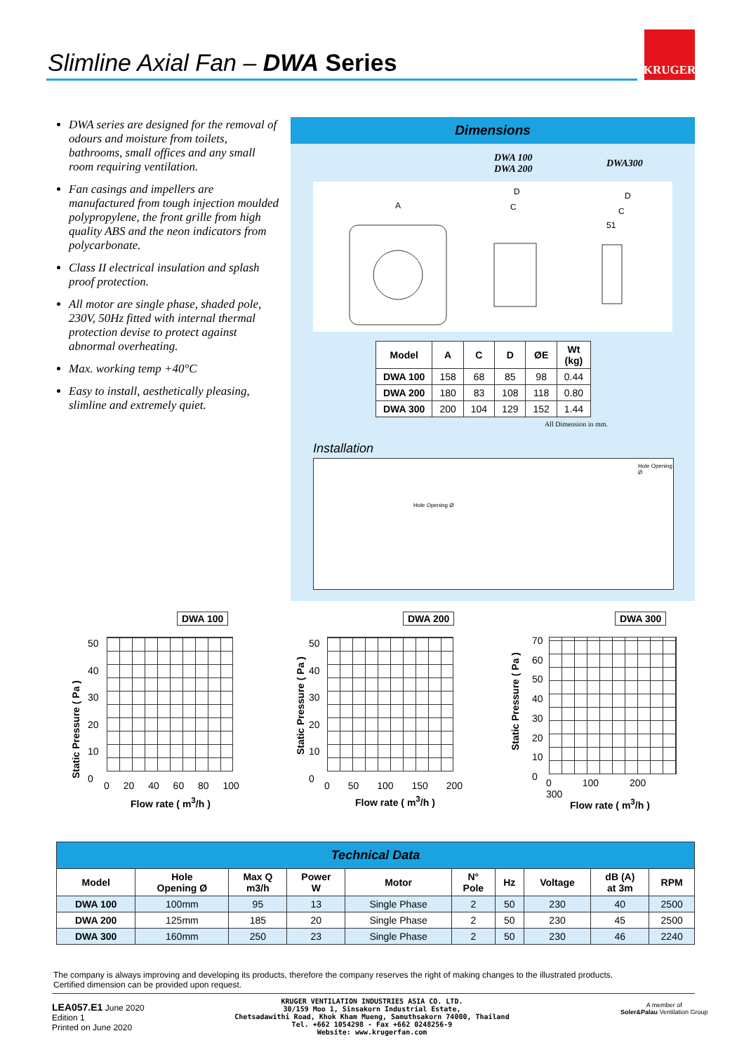Slimline Axial Fan – DWA Series
KRUGER
DWA series are designed for the removal of odours and moisture from toilets, bathrooms, small offices and any small room requiring ventilation.
Fan casings and impellers are manufactured from tough injection moulded polypropylene, the front grille from high quality ABS and the neon indicators from polycarbonate.
Class II electrical insulation and splash proof protection.
All motor are single phase, shaded pole, 230V, 50Hz fitted with internal thermal protection devise to protect against abnormal overheating.
Max. working temp +40°C
Easy to install, aesthetically pleasing, slimline and extremely quiet.
Dimensions
DWA 100
DWA 200
DWA300
A
D
C
D
C
51
| Model | A | C | D | ØE | Wt (kg) |
| --- | --- | --- | --- | --- | --- |
| DWA 100 | 158 | 68 | 85 | 98 | 0.44 |
| DWA 200 | 180 | 83 | 108 | 118 | 0.80 |
| DWA 300 | 200 | 104 | 129 | 152 | 1.44 |
All Dimension in mm.
Installation
Hole Opening Ø
Hole Opening Ø
DWA 100
50
40
30
20
10
0
0 20 40 60 80 100
Flow rate ( m<sup>3</sup>/h )
Static Pressure ( Pa )
DWA 200
50
40
30
20
10
0
0 50 100 150 200
Flow rate ( m<sup>3</sup>/h )
Static Pressure ( Pa )
DWA 300
70
60
50
40
30
20
10
0
0 100 200 300
Flow rate ( m<sup>3</sup>/h )
Static Pressure ( Pa )
| Technical Data | | | | | | | | | |
| --- | --- | --- | --- | --- | --- | --- | --- | --- | --- |
| Model | Hole Opening Ø | Max Q m3/h | Power W | Motor | N° Pole | Hz | Voltage | dB (A) at 3m | RPM |
| DWA 100 | 100mm | 95 | 13 | Single Phase | 2 | 50 | 230 | 40 | 2500 |
| DWA 200 | 125mm | 185 | 20 | Single Phase | 2 | 50 | 230 | 45 | 2500 |
| DWA 300 | 160mm | 250 | 23 | Single Phase | 2 | 50 | 230 | 46 | 2240 |
The company is always improving and developing its products, therefore the company reserves the right of making changes to the illustrated products.
Certified dimension can be provided upon request.
LEA057.E1 June 2020
Edition 1
Printed on June 2020
KRUGER VENTILATION INDUSTRIES ASIA CO. LTD.
30/159 Moo 1, Sinsakorn Industrial Estate,
Chetsadawithi Road, Khok Kham Mueng, Samuthsakorn 74000, Thailand
Tel. +662 1054298 - Fax +662 0248256-9
Website: www.krugerfan.com
A member of
Soler&Palau Ventilation Group